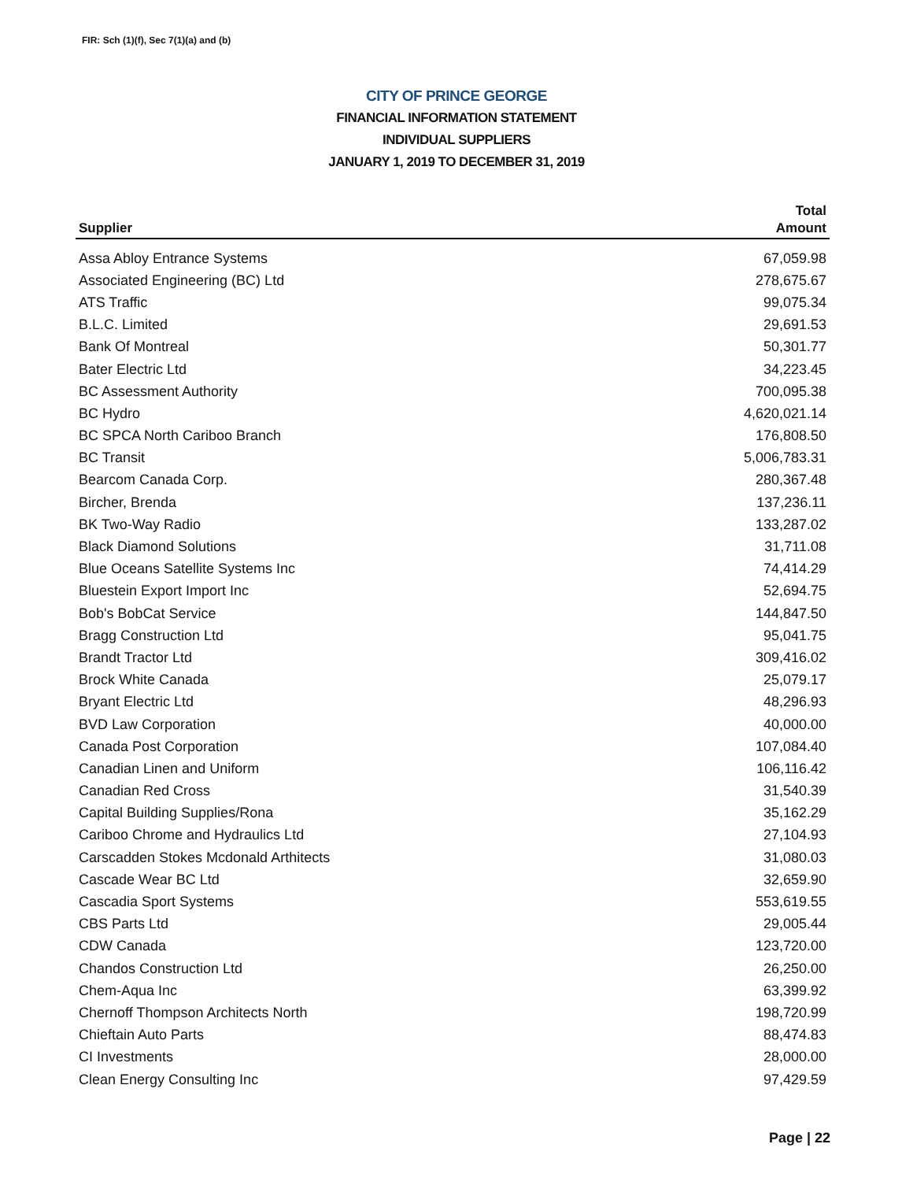FIR: Sch (1)(f), Sec 7(1)(a) and (b)
CITY OF PRINCE GEORGE
FINANCIAL INFORMATION STATEMENT
INDIVIDUAL SUPPLIERS
JANUARY 1, 2019 TO DECEMBER 31, 2019
| | Total |
| --- | --- |
| Supplier | Amount |
| Assa Abloy Entrance Systems | 67,059.98 |
| Associated Engineering (BC) Ltd | 278,675.67 |
| ATS Traffic | 99,075.34 |
| B.L.C. Limited | 29,691.53 |
| Bank Of Montreal | 50,301.77 |
| Bater Electric Ltd | 34,223.45 |
| BC Assessment Authority | 700,095.38 |
| BC Hydro | 4,620,021.14 |
| BC SPCA North Cariboo Branch | 176,808.50 |
| BC Transit | 5,006,783.31 |
| Bearcom Canada Corp. | 280,367.48 |
| Bircher, Brenda | 137,236.11 |
| BK Two-Way Radio | 133,287.02 |
| Black Diamond Solutions | 31,711.08 |
| Blue Oceans Satellite Systems Inc | 74,414.29 |
| Bluestein Export Import Inc | 52,694.75 |
| Bob's BobCat Service | 144,847.50 |
| Bragg Construction Ltd | 95,041.75 |
| Brandt Tractor Ltd | 309,416.02 |
| Brock White Canada | 25,079.17 |
| Bryant Electric Ltd | 48,296.93 |
| BVD Law Corporation | 40,000.00 |
| Canada Post Corporation | 107,084.40 |
| Canadian Linen and Uniform | 106,116.42 |
| Canadian Red Cross | 31,540.39 |
| Capital Building Supplies/Rona | 35,162.29 |
| Cariboo Chrome and Hydraulics Ltd | 27,104.93 |
| Carscadden Stokes Mcdonald Arthitects | 31,080.03 |
| Cascade Wear BC Ltd | 32,659.90 |
| Cascadia Sport Systems | 553,619.55 |
| CBS Parts Ltd | 29,005.44 |
| CDW Canada | 123,720.00 |
| Chandos Construction Ltd | 26,250.00 |
| Chem-Aqua Inc | 63,399.92 |
| Chernoff Thompson Architects North | 198,720.99 |
| Chieftain Auto Parts | 88,474.83 |
| CI Investments | 28,000.00 |
| Clean Energy Consulting Inc | 97,429.59 |
Page | 22